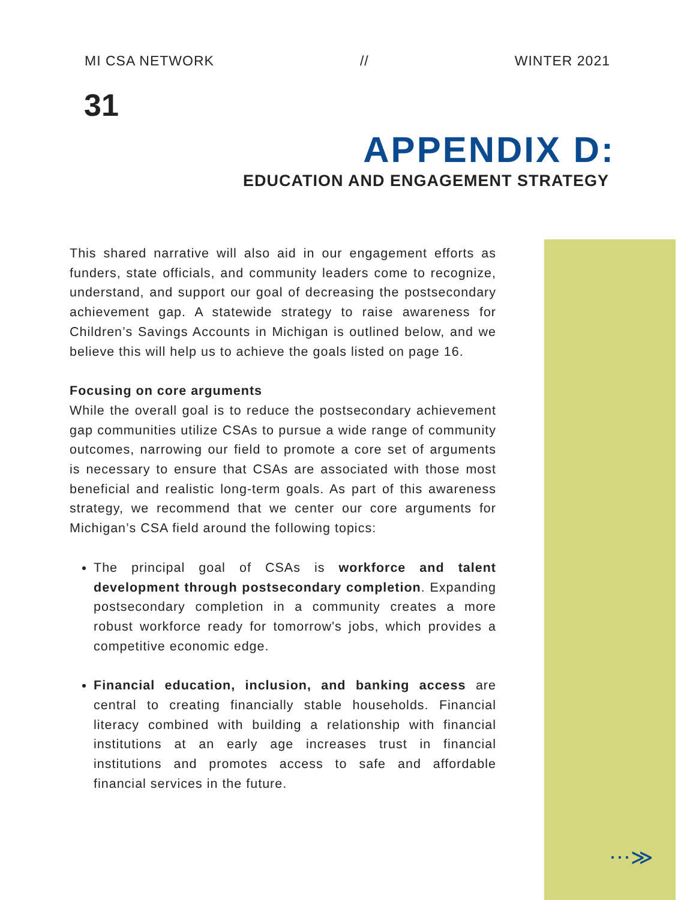MI CSA NETWORK // WINTER 2021
31
APPENDIX D:
EDUCATION AND ENGAGEMENT STRATEGY
This shared narrative will also aid in our engagement efforts as funders, state officials, and community leaders come to recognize, understand, and support our goal of decreasing the postsecondary achievement gap. A statewide strategy to raise awareness for Children’s Savings Accounts in Michigan is outlined below, and we believe this will help us to achieve the goals listed on page 16.
Focusing on core arguments
While the overall goal is to reduce the postsecondary achievement gap communities utilize CSAs to pursue a wide range of community outcomes, narrowing our field to promote a core set of arguments is necessary to ensure that CSAs are associated with those most beneficial and realistic long-term goals. As part of this awareness strategy, we recommend that we center our core arguments for Michigan’s CSA field around the following topics:
The principal goal of CSAs is workforce and talent development through postsecondary completion. Expanding postsecondary completion in a community creates a more robust workforce ready for tomorrow's jobs, which provides a competitive economic edge.
Financial education, inclusion, and banking access are central to creating financially stable households. Financial literacy combined with building a relationship with financial institutions at an early age increases trust in financial institutions and promotes access to safe and affordable financial services in the future.
⋯≫